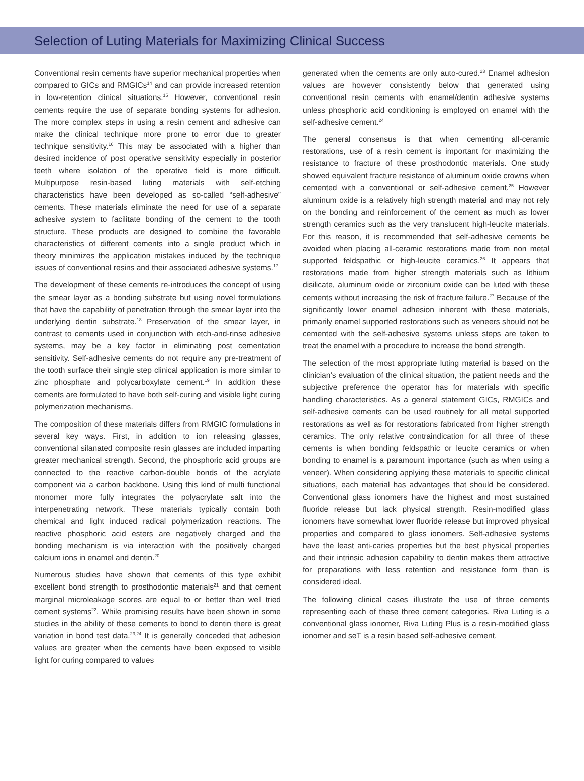Selection of Luting Materials for Maximizing Clinical Success
Conventional resin cements have superior mechanical properties when compared to GICs and RMGICs<sup>14</sup> and can provide increased retention in low-retention clinical situations.<sup>15</sup> However, conventional resin cements require the use of separate bonding systems for adhesion. The more complex steps in using a resin cement and adhesive can make the clinical technique more prone to error due to greater technique sensitivity.<sup>16</sup> This may be associated with a higher than desired incidence of post operative sensitivity especially in posterior teeth where isolation of the operative field is more difficult. Multipurpose resin-based luting materials with self-etching characteristics have been developed as so-called “self-adhesive” cements. These materials eliminate the need for use of a separate adhesive system to facilitate bonding of the cement to the tooth structure. These products are designed to combine the favorable characteristics of different cements into a single product which in theory minimizes the application mistakes induced by the technique issues of conventional resins and their associated adhesive systems.<sup>17</sup>
The development of these cements re-introduces the concept of using the smear layer as a bonding substrate but using novel formulations that have the capability of penetration through the smear layer into the underlying dentin substrate.<sup>18</sup> Preservation of the smear layer, in contrast to cements used in conjunction with etch-and-rinse adhesive systems, may be a key factor in eliminating post cementation sensitivity. Self-adhesive cements do not require any pre-treatment of the tooth surface their single step clinical application is more similar to zinc phosphate and polycarboxylate cement.<sup>19</sup> In addition these cements are formulated to have both self-curing and visible light curing polymerization mechanisms.
The composition of these materials differs from RMGIC formulations in several key ways. First, in addition to ion releasing glasses, conventional silanated composite resin glasses are included imparting greater mechanical strength. Second, the phosphoric acid groups are connected to the reactive carbon-double bonds of the acrylate component via a carbon backbone. Using this kind of multi functional monomer more fully integrates the polyacrylate salt into the interpenetrating network. These materials typically contain both chemical and light induced radical polymerization reactions. The reactive phosphoric acid esters are negatively charged and the bonding mechanism is via interaction with the positively charged calcium ions in enamel and dentin.<sup>20</sup>
Numerous studies have shown that cements of this type exhibit excellent bond strength to prosthodontic materials<sup>21</sup> and that cement marginal microleakage scores are equal to or better than well tried cement systems<sup>22</sup>. While promising results have been shown in some studies in the ability of these cements to bond to dentin there is great variation in bond test data.<sup>23,24</sup> It is generally conceded that adhesion values are greater when the cements have been exposed to visible light for curing compared to values
generated when the cements are only auto-cured.<sup>23</sup> Enamel adhesion values are however consistently below that generated using conventional resin cements with enamel/dentin adhesive systems unless phosphoric acid conditioning is employed on enamel with the self-adhesive cement.<sup>24</sup>
The general consensus is that when cementing all-ceramic restorations, use of a resin cement is important for maximizing the resistance to fracture of these prosthodontic materials. One study showed equivalent fracture resistance of aluminum oxide crowns when cemented with a conventional or self-adhesive cement.<sup>25</sup> However aluminum oxide is a relatively high strength material and may not rely on the bonding and reinforcement of the cement as much as lower strength ceramics such as the very translucent high-leucite materials. For this reason, it is recommended that self-adhesive cements be avoided when placing all-ceramic restorations made from non metal supported feldspathic or high-leucite ceramics.<sup>26</sup> It appears that restorations made from higher strength materials such as lithium disilicate, aluminum oxide or zirconium oxide can be luted with these cements without increasing the risk of fracture failure.<sup>27</sup> Because of the significantly lower enamel adhesion inherent with these materials, primarily enamel supported restorations such as veneers should not be cemented with the self-adhesive systems unless steps are taken to treat the enamel with a procedure to increase the bond strength.
The selection of the most appropriate luting material is based on the clinician’s evaluation of the clinical situation, the patient needs and the subjective preference the operator has for materials with specific handling characteristics. As a general statement GICs, RMGICs and self-adhesive cements can be used routinely for all metal supported restorations as well as for restorations fabricated from higher strength ceramics. The only relative contraindication for all three of these cements is when bonding feldspathic or leucite ceramics or when bonding to enamel is a paramount importance (such as when using a veneer). When considering applying these materials to specific clinical situations, each material has advantages that should be considered. Conventional glass ionomers have the highest and most sustained fluoride release but lack physical strength. Resin-modified glass ionomers have somewhat lower fluoride release but improved physical properties and compared to glass ionomers. Self-adhesive systems have the least anti-caries properties but the best physical properties and their intrinsic adhesion capability to dentin makes them attractive for preparations with less retention and resistance form than is considered ideal.
The following clinical cases illustrate the use of three cements representing each of these three cement categories. Riva Luting is a conventional glass ionomer, Riva Luting Plus is a resin-modified glass ionomer and seT is a resin based self-adhesive cement.